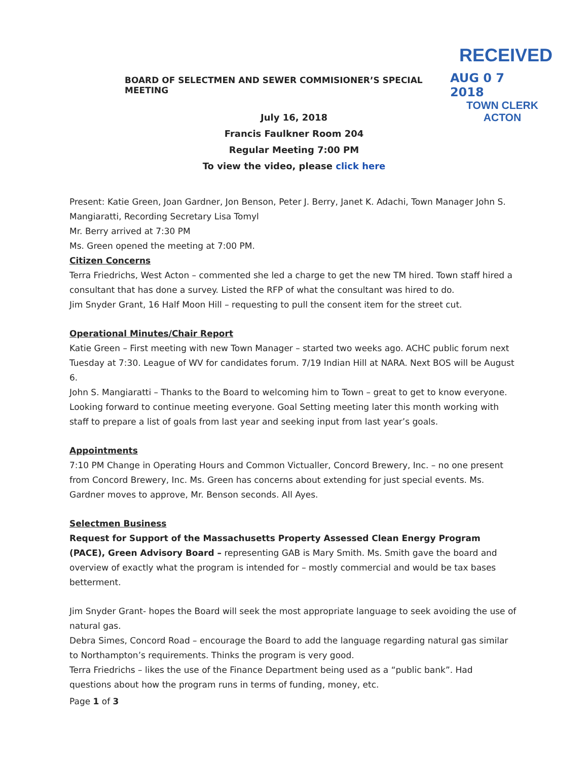RECEIVED
BOARD OF SELECTMEN AND SEWER COMMISIONER’S SPECIAL MEETING AUG 0 7 2018
TOWN CLERK
ACTON
July 16, 2018
Francis Faulkner Room 204
Regular Meeting 7:00 PM
To view the video, please click here
Present: Katie Green, Joan Gardner, Jon Benson, Peter J. Berry, Janet K. Adachi, Town Manager John S. Mangiaratti, Recording Secretary Lisa Tomyl
Mr. Berry arrived at 7:30 PM
Ms. Green opened the meeting at 7:00 PM.
Citizen Concerns
Terra Friedrichs, West Acton – commented she led a charge to get the new TM hired. Town staff hired a consultant that has done a survey. Listed the RFP of what the consultant was hired to do.
Jim Snyder Grant, 16 Half Moon Hill – requesting to pull the consent item for the street cut.
Operational Minutes/Chair Report
Katie Green – First meeting with new Town Manager – started two weeks ago. ACHC public forum next Tuesday at 7:30. League of WV for candidates forum. 7/19 Indian Hill at NARA. Next BOS will be August 6.
John S. Mangiaratti – Thanks to the Board to welcoming him to Town – great to get to know everyone. Looking forward to continue meeting everyone. Goal Setting meeting later this month working with staff to prepare a list of goals from last year and seeking input from last year’s goals.
Appointments
7:10 PM Change in Operating Hours and Common Victualler, Concord Brewery, Inc. – no one present from Concord Brewery, Inc. Ms. Green has concerns about extending for just special events. Ms. Gardner moves to approve, Mr. Benson seconds. All Ayes.
Selectmen Business
Request for Support of the Massachusetts Property Assessed Clean Energy Program (PACE), Green Advisory Board – representing GAB is Mary Smith. Ms. Smith gave the board and overview of exactly what the program is intended for – mostly commercial and would be tax bases betterment.
Jim Snyder Grant- hopes the Board will seek the most appropriate language to seek avoiding the use of natural gas.
Debra Simes, Concord Road – encourage the Board to add the language regarding natural gas similar to Northampton’s requirements. Thinks the program is very good.
Terra Friedrichs – likes the use of the Finance Department being used as a “public bank”. Had questions about how the program runs in terms of funding, money, etc.
Page 1 of 3